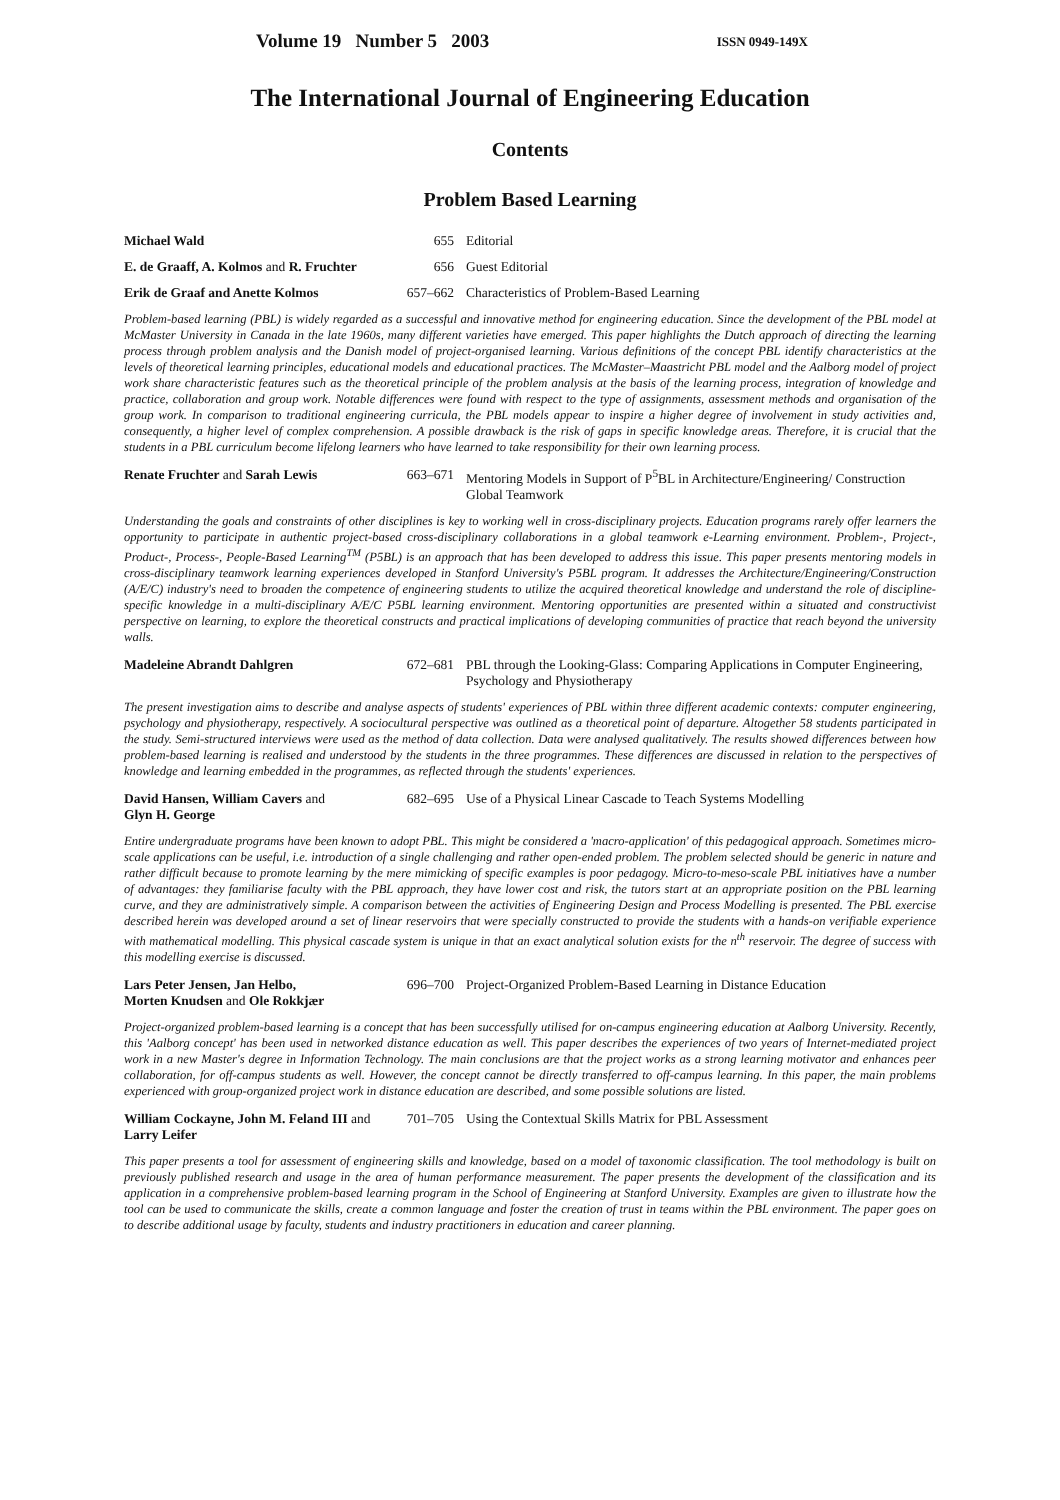Volume 19 Number 5 2003 ISSN 0949-149X
The International Journal of Engineering Education
Contents
Problem Based Learning
Michael Wald 655 Editorial
E. de Graaff, A. Kolmos and R. Fruchter
656 Guest Editorial
Erik de Graaf and Anette Kolmos 657–662 Characteristics of Problem-Based Learning
Problem-based learning (PBL) is widely regarded as a successful and innovative method for engineering education. Since the development of the PBL model at McMaster University in Canada in the late 1960s, many different varieties have emerged. This paper highlights the Dutch approach of directing the learning process through problem analysis and the Danish model of project-organised learning. Various definitions of the concept PBL identify characteristics at the levels of theoretical learning principles, educational models and educational practices. The McMaster–Maastricht PBL model and the Aalborg model of project work share characteristic features such as the theoretical principle of the problem analysis at the basis of the learning process, integration of knowledge and practice, collaboration and group work. Notable differences were found with respect to the type of assignments, assessment methods and organisation of the group work. In comparison to traditional engineering curricula, the PBL models appear to inspire a higher degree of involvement in study activities and, consequently, a higher level of complex comprehension. A possible drawback is the risk of gaps in specific knowledge areas. Therefore, it is crucial that the students in a PBL curriculum become lifelong learners who have learned to take responsibility for their own learning process.
Renate Fruchter and Sarah Lewis 663–671 Mentoring Models in Support of P<sup>5</sup>BL in Architecture/Engineering/ Construction Global Teamwork
Understanding the goals and constraints of other disciplines is key to working well in cross-disciplinary projects. Education programs rarely offer learners the opportunity to participate in authentic project-based cross-disciplinary collaborations in a global teamwork e-Learning environment. Problem-, Project-, Product-, Process-, People-Based Learning<sup>TM</sup> (P5BL) is an approach that has been developed to address this issue. This paper presents mentoring models in cross-disciplinary teamwork learning experiences developed in Stanford University's P5BL program. It addresses the Architecture/Engineering/Construction (A/E/C) industry's need to broaden the competence of engineering students to utilize the acquired theoretical knowledge and understand the role of discipline-specific knowledge in a multi-disciplinary A/E/C P5BL learning environment. Mentoring opportunities are presented within a situated and constructivist perspective on learning, to explore the theoretical constructs and practical implications of developing communities of practice that reach beyond the university walls.
Madeleine Abrandt Dahlgren 672–681 PBL through the Looking-Glass: Comparing Applications in Computer Engineering, Psychology and Physiotherapy
The present investigation aims to describe and analyse aspects of students' experiences of PBL within three different academic contexts: computer engineering, psychology and physiotherapy, respectively. A sociocultural perspective was outlined as a theoretical point of departure. Altogether 58 students participated in the study. Semi-structured interviews were used as the method of data collection. Data were analysed qualitatively. The results showed differences between how problem-based learning is realised and understood by the students in the three programmes. These differences are discussed in relation to the perspectives of knowledge and learning embedded in the programmes, as reflected through the students' experiences.
David Hansen, William Cavers and
Glyn H. George
682–695 Use of a Physical Linear Cascade to Teach Systems Modelling
Entire undergraduate programs have been known to adopt PBL. This might be considered a 'macro-application' of this pedagogical approach. Sometimes micro-scale applications can be useful, i.e. introduction of a single challenging and rather open-ended problem. The problem selected should be generic in nature and rather difficult because to promote learning by the mere mimicking of specific examples is poor pedagogy. Micro-to-meso-scale PBL initiatives have a number of advantages: they familiarise faculty with the PBL approach, they have lower cost and risk, the tutors start at an appropriate position on the PBL learning curve, and they are administratively simple. A comparison between the activities of Engineering Design and Process Modelling is presented. The PBL exercise described herein was developed around a set of linear reservoirs that were specially constructed to provide the students with a hands-on verifiable experience with mathematical modelling. This physical cascade system is unique in that an exact analytical solution exists for the n<sup>th</sup> reservoir. The degree of success with this modelling exercise is discussed.
Lars Peter Jensen, Jan Helbo,
Morten Knudsen and Ole Rokkjær
696–700 Project-Organized Problem-Based Learning in Distance Education
Project-organized problem-based learning is a concept that has been successfully utilised for on-campus engineering education at Aalborg University. Recently, this 'Aalborg concept' has been used in networked distance education as well. This paper describes the experiences of two years of Internet-mediated project work in a new Master's degree in Information Technology. The main conclusions are that the project works as a strong learning motivator and enhances peer collaboration, for off-campus students as well. However, the concept cannot be directly transferred to off-campus learning. In this paper, the main problems experienced with group-organized project work in distance education are described, and some possible solutions are listed.
William Cockayne, John M. Feland III and
Larry Leifer
701–705 Using the Contextual Skills Matrix for PBL Assessment
This paper presents a tool for assessment of engineering skills and knowledge, based on a model of taxonomic classification. The tool methodology is built on previously published research and usage in the area of human performance measurement. The paper presents the development of the classification and its application in a comprehensive problem-based learning program in the School of Engineering at Stanford University. Examples are given to illustrate how the tool can be used to communicate the skills, create a common language and foster the creation of trust in teams within the PBL environment. The paper goes on to describe additional usage by faculty, students and industry practitioners in education and career planning.